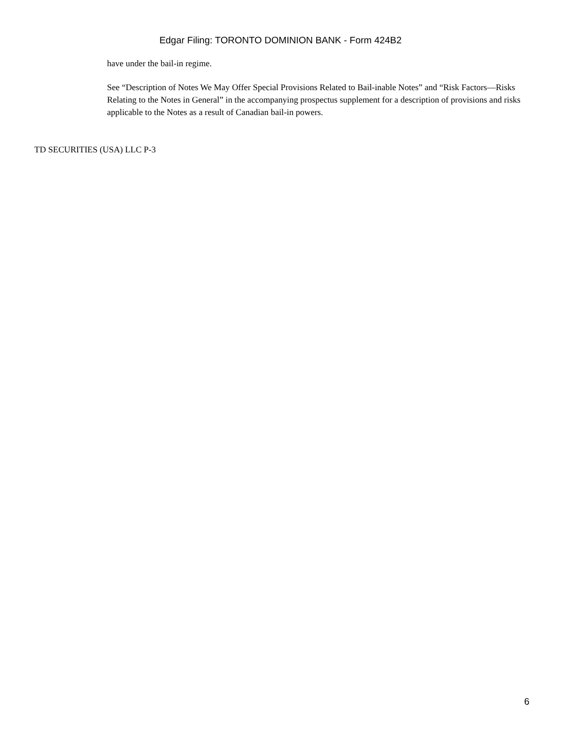Edgar Filing: TORONTO DOMINION BANK - Form 424B2
have under the bail-in regime.
See “Description of Notes We May Offer Special Provisions Related to Bail-inable Notes” and “Risk Factors—Risks Relating to the Notes in General” in the accompanying prospectus supplement for a description of provisions and risks applicable to the Notes as a result of Canadian bail-in powers.
TD SECURITIES (USA) LLC P-3
6